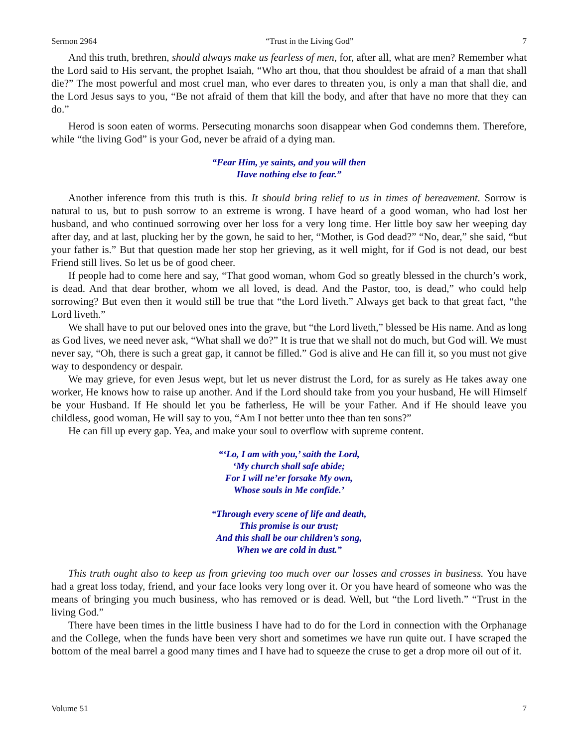Sermon 2964 “Trust in the Living God” 7
And this truth, brethren, should always make us fearless of men, for, after all, what are men? Remember what the Lord said to His servant, the prophet Isaiah, “Who art thou, that thou shouldest be afraid of a man that shall die?” The most powerful and most cruel man, who ever dares to threaten you, is only a man that shall die, and the Lord Jesus says to you, “Be not afraid of them that kill the body, and after that have no more that they can do.”
Herod is soon eaten of worms. Persecuting monarchs soon disappear when God condemns them. Therefore, while “the living God” is your God, never be afraid of a dying man.
“Fear Him, ye saints, and you will then
Have nothing else to fear.”
Another inference from this truth is this. It should bring relief to us in times of bereavement. Sorrow is natural to us, but to push sorrow to an extreme is wrong. I have heard of a good woman, who had lost her husband, and who continued sorrowing over her loss for a very long time. Her little boy saw her weeping day after day, and at last, plucking her by the gown, he said to her, “Mother, is God dead?” “No, dear,” she said, “but your father is.” But that question made her stop her grieving, as it well might, for if God is not dead, our best Friend still lives. So let us be of good cheer.
If people had to come here and say, “That good woman, whom God so greatly blessed in the church’s work, is dead. And that dear brother, whom we all loved, is dead. And the Pastor, too, is dead,” who could help sorrowing? But even then it would still be true that “the Lord liveth.” Always get back to that great fact, “the Lord liveth.”
We shall have to put our beloved ones into the grave, but “the Lord liveth,” blessed be His name. And as long as God lives, we need never ask, “What shall we do?” It is true that we shall not do much, but God will. We must never say, “Oh, there is such a great gap, it cannot be filled.” God is alive and He can fill it, so you must not give way to despondency or despair.
We may grieve, for even Jesus wept, but let us never distrust the Lord, for as surely as He takes away one worker, He knows how to raise up another. And if the Lord should take from you your husband, He will Himself be your Husband. If He should let you be fatherless, He will be your Father. And if He should leave you childless, good woman, He will say to you, “Am I not better unto thee than ten sons?”
He can fill up every gap. Yea, and make your soul to overflow with supreme content.
“‘Lo, I am with you,’ saith the Lord,
‘My church shall safe abide;
For I will ne’er forsake My own,
Whose souls in Me confide.’
“Through every scene of life and death,
This promise is our trust;
And this shall be our children’s song,
When we are cold in dust.”
This truth ought also to keep us from grieving too much over our losses and crosses in business. You have had a great loss today, friend, and your face looks very long over it. Or you have heard of someone who was the means of bringing you much business, who has removed or is dead. Well, but “the Lord liveth.” “Trust in the living God.”
There have been times in the little business I have had to do for the Lord in connection with the Orphanage and the College, when the funds have been very short and sometimes we have run quite out. I have scraped the bottom of the meal barrel a good many times and I have had to squeeze the cruse to get a drop more oil out of it.
Volume 51 7